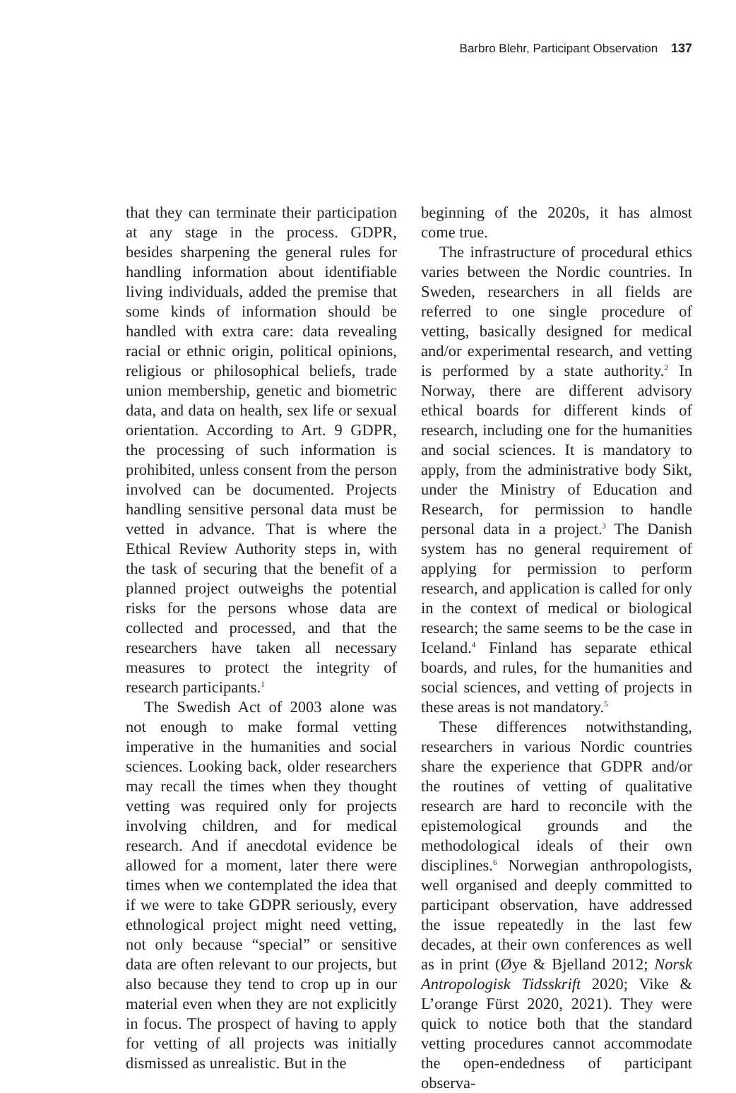Barbro Blehr, Participant Observation 137
that they can terminate their participation at any stage in the process. GDPR, besides sharpening the general rules for handling information about identifiable living individuals, added the premise that some kinds of information should be handled with extra care: data revealing racial or ethnic origin, political opinions, religious or philosophical beliefs, trade union membership, genetic and biometric data, and data on health, sex life or sexual orientation. According to Art. 9 GDPR, the processing of such information is prohibited, unless consent from the person involved can be documented. Projects handling sensitive personal data must be vetted in advance. That is where the Ethical Review Authority steps in, with the task of securing that the benefit of a planned project outweighs the potential risks for the persons whose data are collected and processed, and that the researchers have taken all necessary measures to protect the integrity of research participants.<sup>1</sup>
The Swedish Act of 2003 alone was not enough to make formal vetting imperative in the humanities and social sciences. Looking back, older researchers may recall the times when they thought vetting was required only for projects involving children, and for medical research. And if anecdotal evidence be allowed for a moment, later there were times when we contemplated the idea that if we were to take GDPR seriously, every ethnological project might need vetting, not only because “special” or sensitive data are often relevant to our projects, but also because they tend to crop up in our material even when they are not explicitly in focus. The prospect of having to apply for vetting of all projects was initially dismissed as unrealistic. But in the
beginning of the 2020s, it has almost come true.
The infrastructure of procedural ethics varies between the Nordic countries. In Sweden, researchers in all fields are referred to one single procedure of vetting, basically designed for medical and/or experimental research, and vetting is performed by a state authority.<sup>2</sup> In Norway, there are different advisory ethical boards for different kinds of research, including one for the humanities and social sciences. It is mandatory to apply, from the administrative body Sikt, under the Ministry of Education and Research, for permission to handle personal data in a project.<sup>3</sup> The Danish system has no general requirement of applying for permission to perform research, and application is called for only in the context of medical or biological research; the same seems to be the case in Iceland.<sup>4</sup> Finland has separate ethical boards, and rules, for the humanities and social sciences, and vetting of projects in these areas is not mandatory.<sup>5</sup>
These differences notwithstanding, researchers in various Nordic countries share the experience that GDPR and/or the routines of vetting of qualitative research are hard to reconcile with the epistemological grounds and the methodological ideals of their own disciplines.<sup>6</sup> Norwegian anthropologists, well organised and deeply committed to participant observation, have addressed the issue repeatedly in the last few decades, at their own conferences as well as in print (Øye & Bjelland 2012; Norsk Antropologisk Tidsskrift 2020; Vike & L’orange Fürst 2020, 2021). They were quick to notice both that the standard vetting procedures cannot accommodate the open-endedness of participant observa-